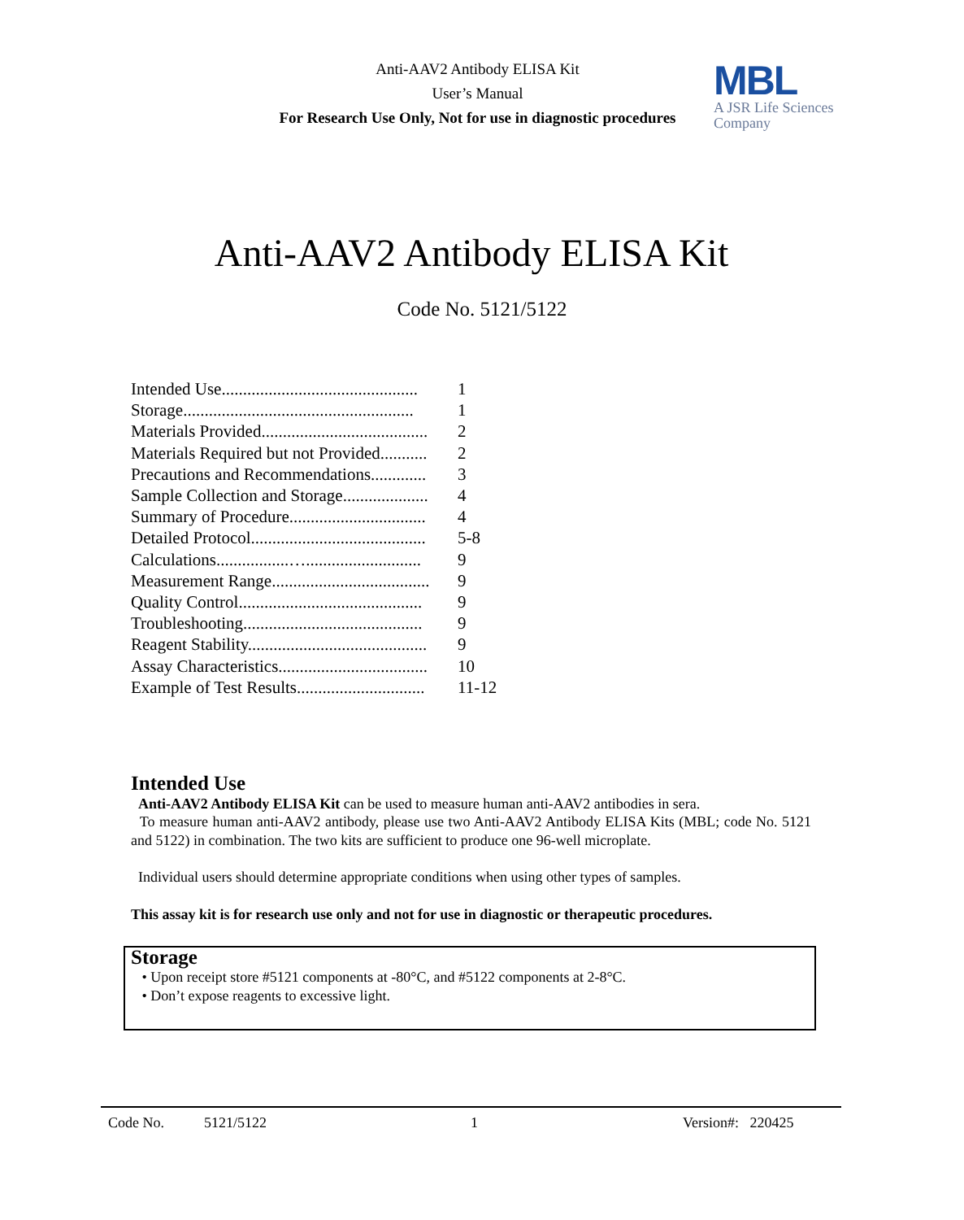Anti-AAV2 Antibody ELISA Kit
User’s Manual
For Research Use Only, Not for use in diagnostic procedures
MBL
A JSR Life Sciences
Company
Anti-AAV2 Antibody ELISA Kit
Code No. 5121/5122
Intended Use.............................................. 1
Storage...................................................... 1
Materials Provided....................................... 2
Materials Required but not Provided........... 2
Precautions and Recommendations............. 3
Sample Collection and Storage.................... 4
Summary of Procedure................................ 4
Detailed Protocol......................................... 5-8
Calculations.................…........................... 9
Measurement Range..................................... 9
Quality Control........................................... 9
Troubleshooting.......................................... 9
Reagent Stability.......................................... 9
Assay Characteristics................................... 10
Example of Test Results.............................. 11-12
Intended Use
Anti-AAV2 Antibody ELISA Kit can be used to measure human anti-AAV2 antibodies in sera.
To measure human anti-AAV2 antibody, please use two Anti-AAV2 Antibody ELISA Kits (MBL; code No. 5121 and 5122) in combination. The two kits are sufficient to produce one 96-well microplate.
Individual users should determine appropriate conditions when using other types of samples.
This assay kit is for research use only and not for use in diagnostic or therapeutic procedures.
Storage
• Upon receipt store #5121 components at -80°C, and #5122 components at 2-8°C.
• Don’t expose reagents to excessive light.
Code No. 5121/5122 1 Version#: 220425